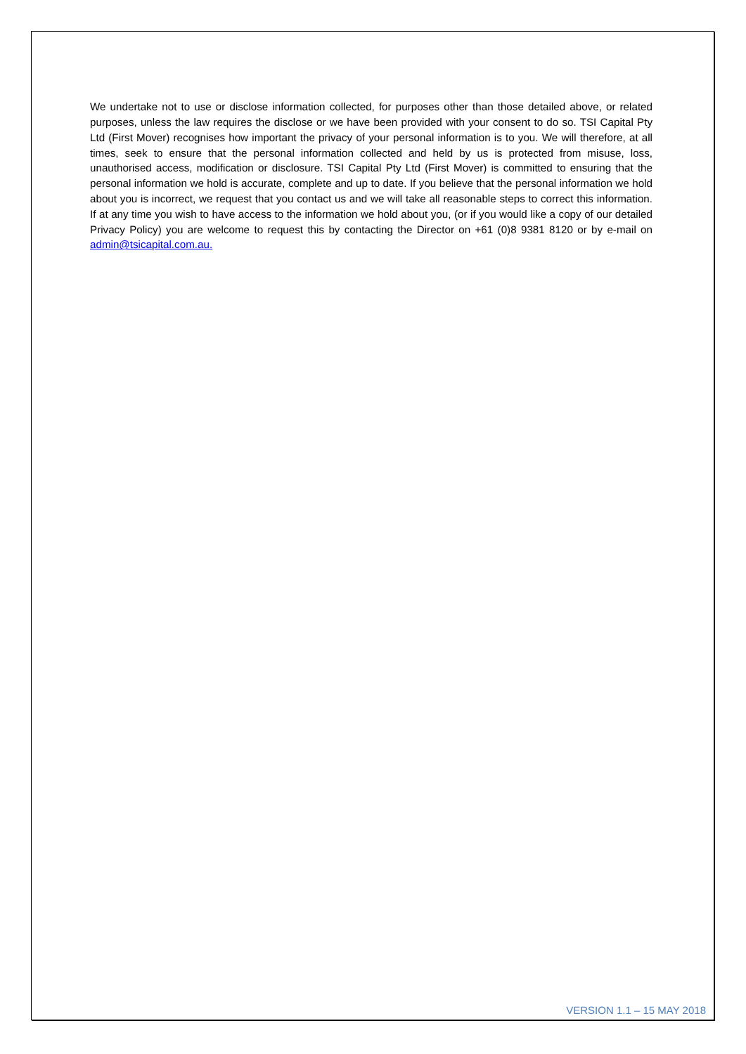We undertake not to use or disclose information collected, for purposes other than those detailed above, or related purposes, unless the law requires the disclose or we have been provided with your consent to do so. TSI Capital Pty Ltd (First Mover) recognises how important the privacy of your personal information is to you. We will therefore, at all times, seek to ensure that the personal information collected and held by us is protected from misuse, loss, unauthorised access, modification or disclosure. TSI Capital Pty Ltd (First Mover) is committed to ensuring that the personal information we hold is accurate, complete and up to date. If you believe that the personal information we hold about you is incorrect, we request that you contact us and we will take all reasonable steps to correct this information. If at any time you wish to have access to the information we hold about you, (or if you would like a copy of our detailed Privacy Policy) you are welcome to request this by contacting the Director on +61 (0)8 9381 8120 or by e-mail on admin@tsicapital.com.au.
VERSION 1.1 – 15 MAY 2018